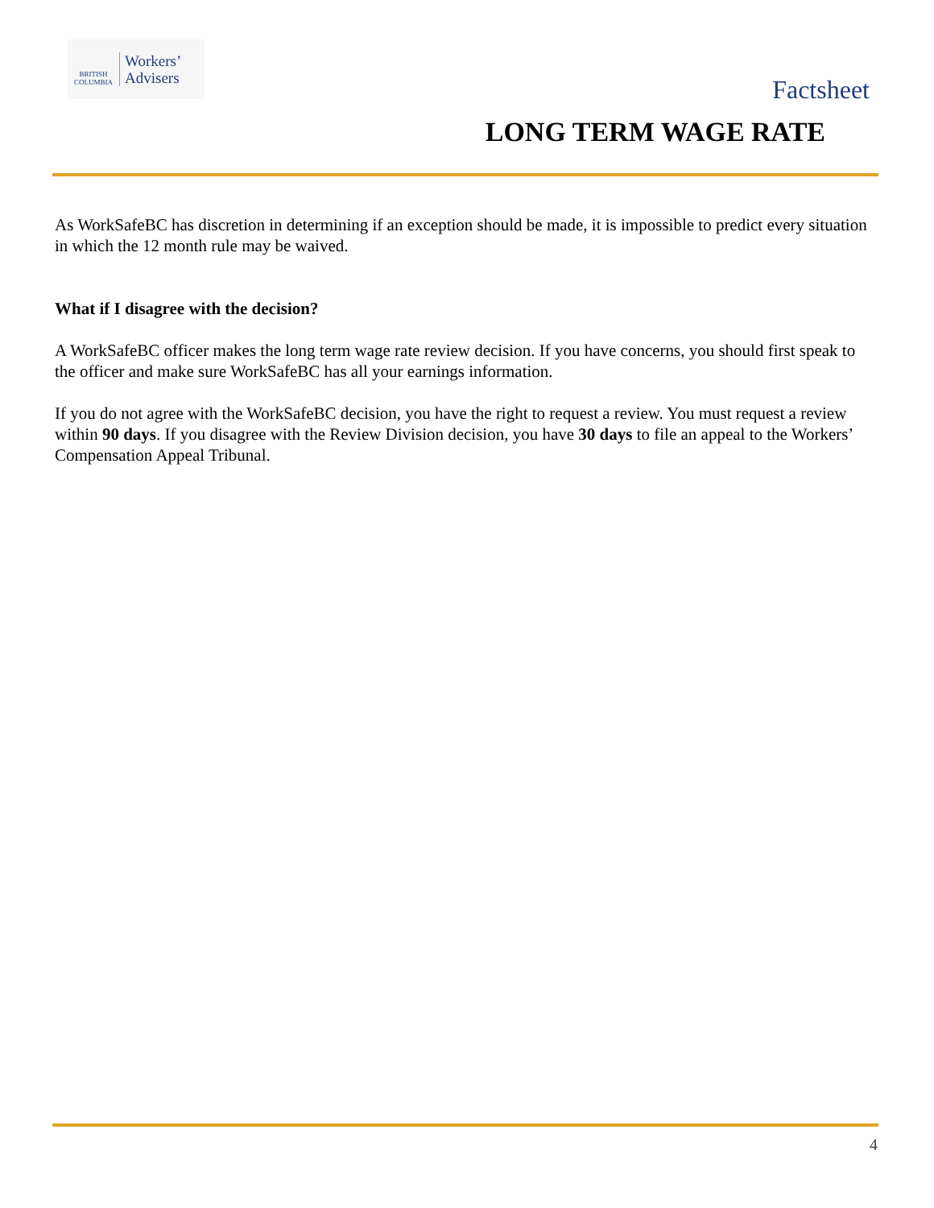BRITISH
COLUMBIA
Workers’
Advisers
Factsheet
LONG TERM WAGE RATE
As WorkSafeBC has discretion in determining if an exception should be made, it is impossible to predict every situation in which the 12 month rule may be waived.
What if I disagree with the decision?
A WorkSafeBC officer makes the long term wage rate review decision. If you have concerns, you should first speak to the officer and make sure WorkSafeBC has all your earnings information.
If you do not agree with the WorkSafeBC decision, you have the right to request a review. You must request a review within 90 days. If you disagree with the Review Division decision, you have 30 days to file an appeal to the Workers’ Compensation Appeal Tribunal.
4